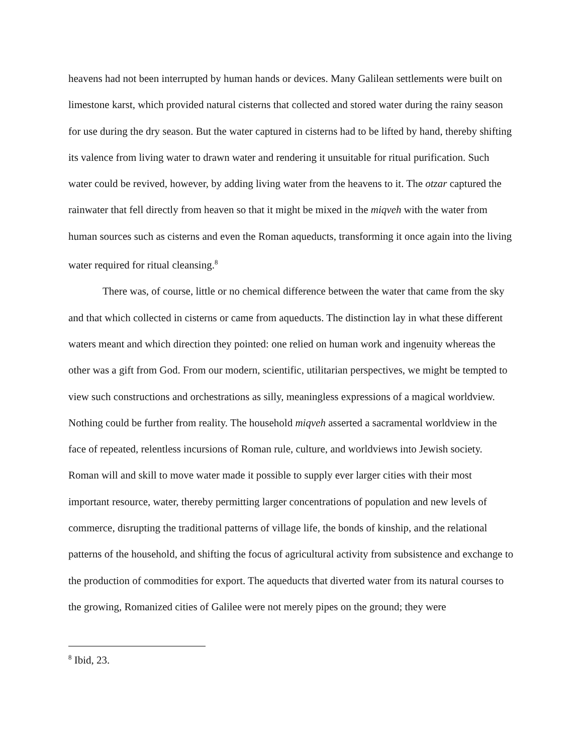heavens had not been interrupted by human hands or devices. Many Galilean settlements were built on limestone karst, which provided natural cisterns that collected and stored water during the rainy season for use during the dry season. But the water captured in cisterns had to be lifted by hand, thereby shifting its valence from living water to drawn water and rendering it unsuitable for ritual purification. Such water could be revived, however, by adding living water from the heavens to it. The otzar captured the rainwater that fell directly from heaven so that it might be mixed in the miqveh with the water from human sources such as cisterns and even the Roman aqueducts, transforming it once again into the living water required for ritual cleansing.<sup>8</sup>
There was, of course, little or no chemical difference between the water that came from the sky and that which collected in cisterns or came from aqueducts. The distinction lay in what these different waters meant and which direction they pointed: one relied on human work and ingenuity whereas the other was a gift from God. From our modern, scientific, utilitarian perspectives, we might be tempted to view such constructions and orchestrations as silly, meaningless expressions of a magical worldview. Nothing could be further from reality. The household miqveh asserted a sacramental worldview in the face of repeated, relentless incursions of Roman rule, culture, and worldviews into Jewish society. Roman will and skill to move water made it possible to supply ever larger cities with their most important resource, water, thereby permitting larger concentrations of population and new levels of commerce, disrupting the traditional patterns of village life, the bonds of kinship, and the relational patterns of the household, and shifting the focus of agricultural activity from subsistence and exchange to the production of commodities for export. The aqueducts that diverted water from its natural courses to the growing, Romanized cities of Galilee were not merely pipes on the ground; they were
<sup>8</sup> Ibid, 23.